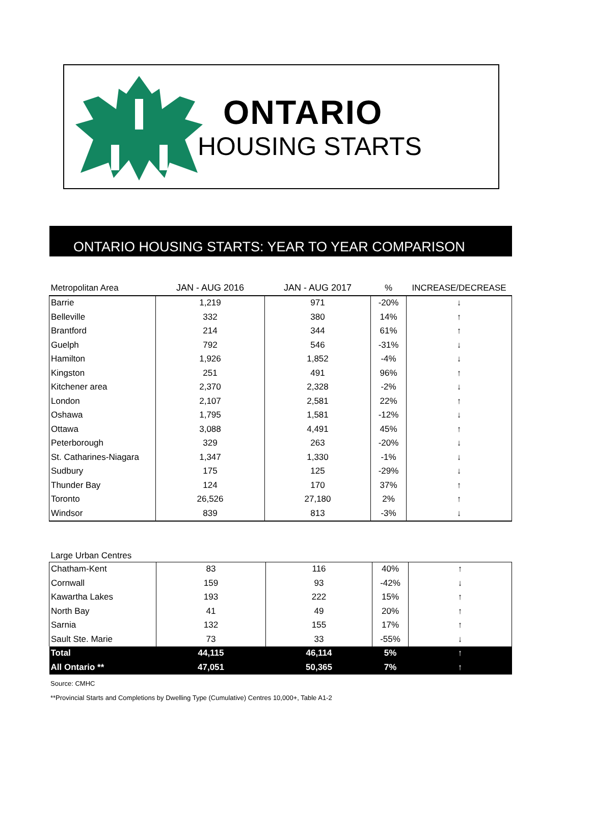ONTARIO
HOUSING STARTS
ONTARIO HOUSING STARTS: YEAR TO YEAR COMPARISON
| Metropolitan Area | JAN - AUG 2016 | JAN - AUG 2017 | % | INCREASE/DECREASE |
| --- | --- | --- | --- | --- |
| Barrie | 1,219 | 971 | -20% | ↓ |
| Belleville | 332 | 380 | 14% | ↑ |
| Brantford | 214 | 344 | 61% | ↑ |
| Guelph | 792 | 546 | -31% | ↓ |
| Hamilton | 1,926 | 1,852 | -4% | ↓ |
| Kingston | 251 | 491 | 96% | ↑ |
| Kitchener area | 2,370 | 2,328 | -2% | ↓ |
| London | 2,107 | 2,581 | 22% | ↑ |
| Oshawa | 1,795 | 1,581 | -12% | ↓ |
| Ottawa | 3,088 | 4,491 | 45% | ↑ |
| Peterborough | 329 | 263 | -20% | ↓ |
| St. Catharines-Niagara | 1,347 | 1,330 | -1% | ↓ |
| Sudbury | 175 | 125 | -29% | ↓ |
| Thunder Bay | 124 | 170 | 37% | ↑ |
| Toronto | 26,526 | 27,180 | 2% | ↑ |
| Windsor | 839 | 813 | -3% | ↓ |
| Large Urban Centres | | | | |
| Chatham-Kent | 83 | 116 | 40% | ↑ |
| Cornwall | 159 | 93 | -42% | ↓ |
| Kawartha Lakes | 193 | 222 | 15% | ↑ |
| North Bay | 41 | 49 | 20% | ↑ |
| Sarnia | 132 | 155 | 17% | ↑ |
| Sault Ste. Marie | 73 | 33 | -55% | ↓ |
| Total | 44,115 | 46,114 | 5% | ↑ |
| All Ontario ** | 47,051 | 50,365 | 7% | ↑ |
Source: CMHC
**Provincial Starts and Completions by Dwelling Type (Cumulative) Centres 10,000+, Table A1-2